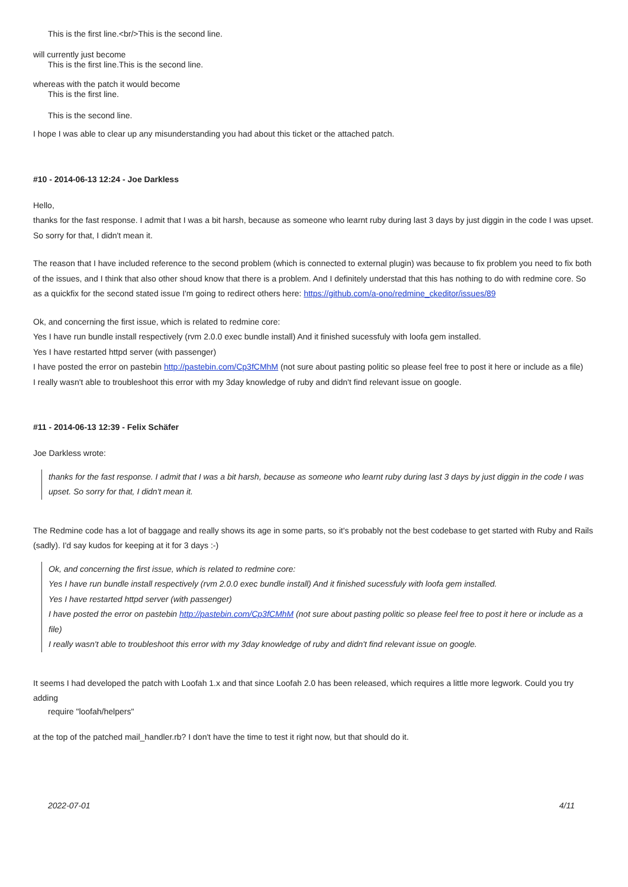This is the first line.<br/>This is the second line.
will currently just become
This is the first line.This is the second line.
whereas with the patch it would become
This is the first line.
This is the second line.
I hope I was able to clear up any misunderstanding you had about this ticket or the attached patch.
#10 - 2014-06-13 12:24 - Joe Darkless
Hello,
thanks for the fast response. I admit that I was a bit harsh, because as someone who learnt ruby during last 3 days by just diggin in the code I was upset. So sorry for that, I didn't mean it.
The reason that I have included reference to the second problem (which is connected to external plugin) was because to fix problem you need to fix both of the issues, and I think that also other shoud know that there is a problem. And I definitely understad that this has nothing to do with redmine core. So as a quickfix for the second stated issue I'm going to redirect others here: https://github.com/a-ono/redmine_ckeditor/issues/89
Ok, and concerning the first issue, which is related to redmine core:
Yes I have run bundle install respectively (rvm 2.0.0 exec bundle install) And it finished sucessfuly with loofa gem installed.
Yes I have restarted httpd server (with passenger)
I have posted the error on pastebin http://pastebin.com/Cp3fCMhM (not sure about pasting politic so please feel free to post it here or include as a file)
I really wasn't able to troubleshoot this error with my 3day knowledge of ruby and didn't find relevant issue on google.
#11 - 2014-06-13 12:39 - Felix Schäfer
Joe Darkless wrote:
thanks for the fast response. I admit that I was a bit harsh, because as someone who learnt ruby during last 3 days by just diggin in the code I was upset. So sorry for that, I didn't mean it.
The Redmine code has a lot of baggage and really shows its age in some parts, so it's probably not the best codebase to get started with Ruby and Rails (sadly). I'd say kudos for keeping at it for 3 days :-)
Ok, and concerning the first issue, which is related to redmine core:
Yes I have run bundle install respectively (rvm 2.0.0 exec bundle install) And it finished sucessfuly with loofa gem installed.
Yes I have restarted httpd server (with passenger)
I have posted the error on pastebin http://pastebin.com/Cp3fCMhM (not sure about pasting politic so please feel free to post it here or include as a file)
I really wasn't able to troubleshoot this error with my 3day knowledge of ruby and didn't find relevant issue on google.
It seems I had developed the patch with Loofah 1.x and that since Loofah 2.0 has been released, which requires a little more legwork. Could you try adding
require "loofah/helpers"
at the top of the patched mail_handler.rb? I don't have the time to test it right now, but that should do it.
2022-07-01 4/11